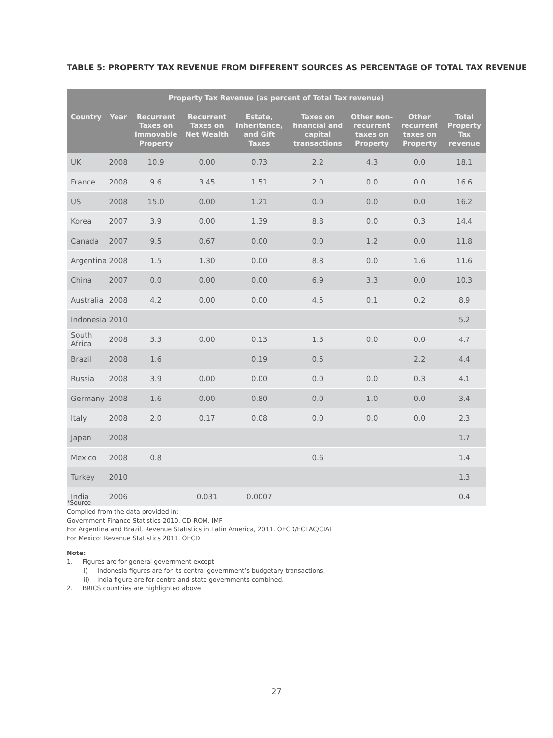TABLE 5: PROPERTY TAX REVENUE FROM DIFFERENT SOURCES AS PERCENTAGE OF TOTAL TAX REVENUE
| Property Tax Revenue (as percent of Total Tax revenue) | | | | | | | | |
| --- | --- | --- | --- | --- | --- | --- | --- | --- |
| Country | Year | Recurrent Taxes on Immovable Property | Recurrent Taxes on Net Wealth | Estate, Inheritance, and Gift Taxes | Taxes on financial and capital transactions | Other non-recurrent taxes on Property | Other recurrent taxes on Property | Total Property Tax revenue |
| UK | 2008 | 10.9 | 0.00 | 0.73 | 2.2 | 4.3 | 0.0 | 18.1 |
| France | 2008 | 9.6 | 3.45 | 1.51 | 2.0 | 0.0 | 0.0 | 16.6 |
| US | 2008 | 15.0 | 0.00 | 1.21 | 0.0 | 0.0 | 0.0 | 16.2 |
| Korea | 2007 | 3.9 | 0.00 | 1.39 | 8.8 | 0.0 | 0.3 | 14.4 |
| Canada | 2007 | 9.5 | 0.67 | 0.00 | 0.0 | 1.2 | 0.0 | 11.8 |
| Argentina | 2008 | 1.5 | 1.30 | 0.00 | 8.8 | 0.0 | 1.6 | 11.6 |
| China | 2007 | 0.0 | 0.00 | 0.00 | 6.9 | 3.3 | 0.0 | 10.3 |
| Australia | 2008 | 4.2 | 0.00 | 0.00 | 4.5 | 0.1 | 0.2 | 8.9 |
| Indonesia | 2010 | | | | | | | 5.2 |
| South Africa | 2008 | 3.3 | 0.00 | 0.13 | 1.3 | 0.0 | 0.0 | 4.7 |
| Brazil | 2008 | 1.6 | | 0.19 | 0.5 | | 2.2 | 4.4 |
| Russia | 2008 | 3.9 | 0.00 | 0.00 | 0.0 | 0.0 | 0.3 | 4.1 |
| Germany | 2008 | 1.6 | 0.00 | 0.80 | 0.0 | 1.0 | 0.0 | 3.4 |
| Italy | 2008 | 2.0 | 0.17 | 0.08 | 0.0 | 0.0 | 0.0 | 2.3 |
| Japan | 2008 | | | | | | | 1.7 |
| Mexico | 2008 | 0.8 | | | 0.6 | | | 1.4 |
| Turkey | 2010 | | | | | | | 1.3 |
| India | 2006 | | 0.031 | 0.0007 | | | | 0.4 |
*Source
Compiled from the data provided in:
Government Finance Statistics 2010, CD-ROM, IMF
For Argentina and Brazil, Revenue Statistics in Latin America, 2011. OECD/ECLAC/CIAT
For Mexico: Revenue Statistics 2011. OECD
Note:
1. Figures are for general government except
i) Indonesia figures are for its central government’s budgetary transactions.
ii) India figure are for centre and state governments combined.
2. BRICS countries are highlighted above
27